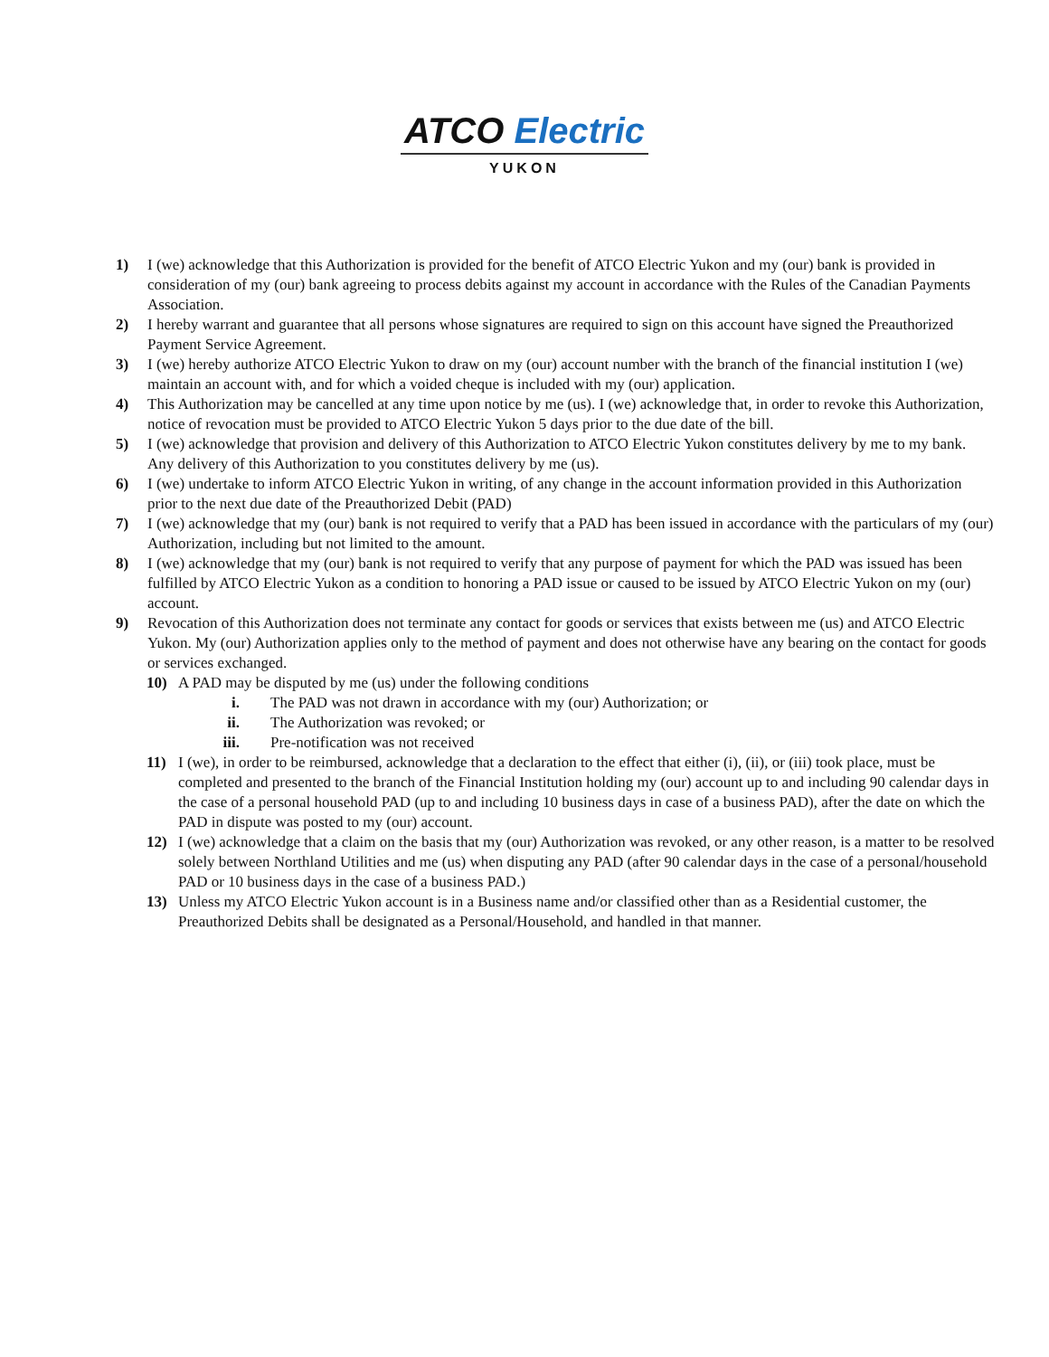ATCO Electric
YUKON
1) I (we) acknowledge that this Authorization is provided for the benefit of ATCO Electric Yukon and my (our) bank is provided in consideration of my (our) bank agreeing to process debits against my account in accordance with the Rules of the Canadian Payments Association.
2) I hereby warrant and guarantee that all persons whose signatures are required to sign on this account have signed the Preauthorized Payment Service Agreement.
3) I (we) hereby authorize ATCO Electric Yukon to draw on my (our) account number with the branch of the financial institution I (we) maintain an account with, and for which a voided cheque is included with my (our) application.
4) This Authorization may be cancelled at any time upon notice by me (us). I (we) acknowledge that, in order to revoke this Authorization, notice of revocation must be provided to ATCO Electric Yukon 5 days prior to the due date of the bill.
5) I (we) acknowledge that provision and delivery of this Authorization to ATCO Electric Yukon constitutes delivery by me to my bank. Any delivery of this Authorization to you constitutes delivery by me (us).
6) I (we) undertake to inform ATCO Electric Yukon in writing, of any change in the account information provided in this Authorization prior to the next due date of the Preauthorized Debit (PAD)
7) I (we) acknowledge that my (our) bank is not required to verify that a PAD has been issued in accordance with the particulars of my (our) Authorization, including but not limited to the amount.
8) I (we) acknowledge that my (our) bank is not required to verify that any purpose of payment for which the PAD was issued has been fulfilled by ATCO Electric Yukon as a condition to honoring a PAD issue or caused to be issued by ATCO Electric Yukon on my (our) account.
9) Revocation of this Authorization does not terminate any contact for goods or services that exists between me (us) and ATCO Electric Yukon. My (our) Authorization applies only to the method of payment and does not otherwise have any bearing on the contact for goods or services exchanged.
10) A PAD may be disputed by me (us) under the following conditions
i. The PAD was not drawn in accordance with my (our) Authorization; or
ii. The Authorization was revoked; or
iii. Pre-notification was not received
11) I (we), in order to be reimbursed, acknowledge that a declaration to the effect that either (i), (ii), or (iii) took place, must be completed and presented to the branch of the Financial Institution holding my (our) account up to and including 90 calendar days in the case of a personal household PAD (up to and including 10 business days in case of a business PAD), after the date on which the PAD in dispute was posted to my (our) account.
12) I (we) acknowledge that a claim on the basis that my (our) Authorization was revoked, or any other reason, is a matter to be resolved solely between Northland Utilities and me (us) when disputing any PAD (after 90 calendar days in the case of a personal/household PAD or 10 business days in the case of a business PAD.)
13) Unless my ATCO Electric Yukon account is in a Business name and/or classified other than as a Residential customer, the Preauthorized Debits shall be designated as a Personal/Household, and handled in that manner.